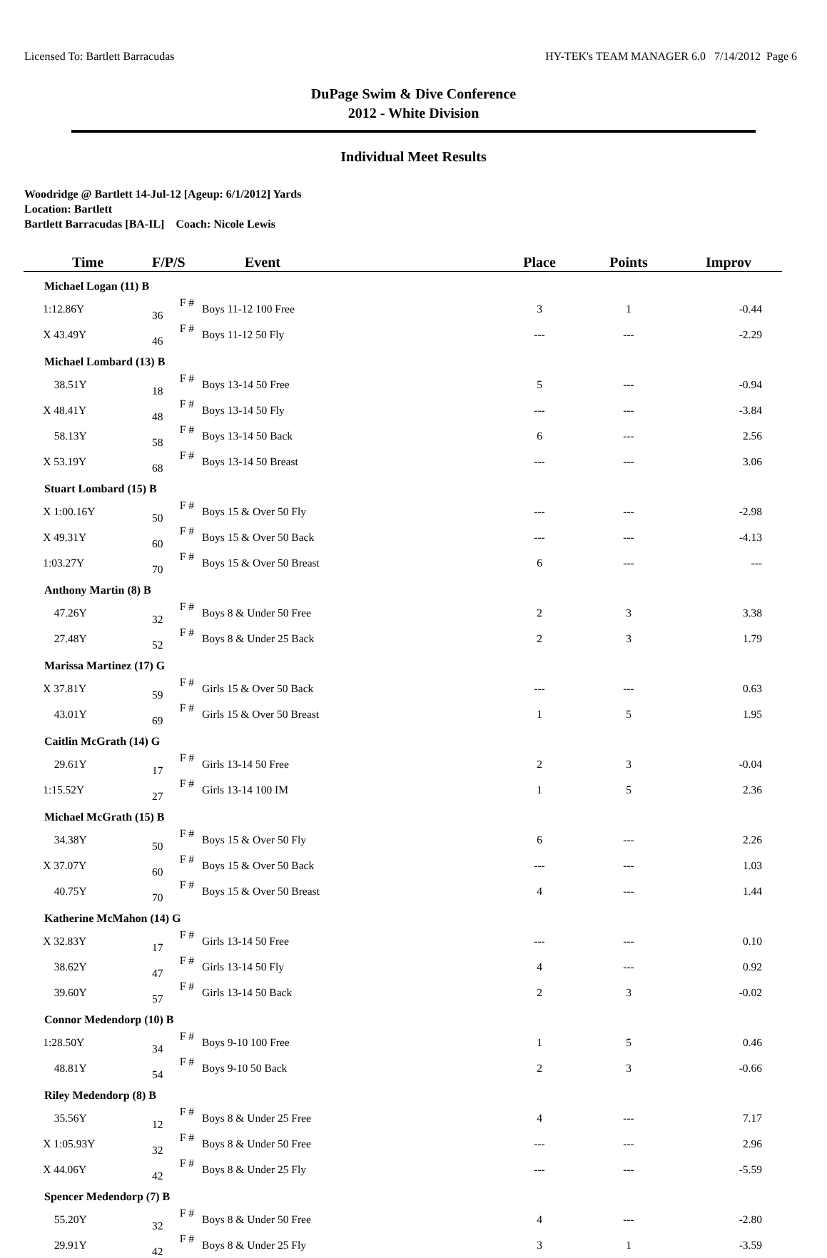Licensed To: Bartlett Barracudas HY-TEK's TEAM MANAGER 6.0 7/14/2012 Page 6
DuPage Swim & Dive Conference
2012 - White Division
Individual Meet Results
Woodridge @ Bartlett 14-Jul-12 [Ageup: 6/1/2012] Yards
Location: Bartlett
Bartlett Barracudas [BA-IL] Coach: Nicole Lewis
| Time | F/P/S | Event | Place | Points | Improv |
| --- | --- | --- | --- | --- | --- |
| Michael Logan (11) B | | | | | |
| 1:12.86Y | F # 36 | Boys 11-12 100 Free | 3 | 1 | -0.44 |
| X 43.49Y | F # 46 | Boys 11-12 50 Fly | --- | --- | -2.29 |
| Michael Lombard (13) B | | | | | |
| 38.51Y | F # 18 | Boys 13-14 50 Free | 5 | --- | -0.94 |
| X 48.41Y | F # 48 | Boys 13-14 50 Fly | --- | --- | -3.84 |
| 58.13Y | F # 58 | Boys 13-14 50 Back | 6 | --- | 2.56 |
| X 53.19Y | F # 68 | Boys 13-14 50 Breast | --- | --- | 3.06 |
| Stuart Lombard (15) B | | | | | |
| X 1:00.16Y | F # 50 | Boys 15 & Over 50 Fly | --- | --- | -2.98 |
| X 49.31Y | F # 60 | Boys 15 & Over 50 Back | --- | --- | -4.13 |
| 1:03.27Y | F # 70 | Boys 15 & Over 50 Breast | 6 | --- | --- |
| Anthony Martin (8) B | | | | | |
| 47.26Y | F # 32 | Boys 8 & Under 50 Free | 2 | 3 | 3.38 |
| 27.48Y | F # 52 | Boys 8 & Under 25 Back | 2 | 3 | 1.79 |
| Marissa Martinez (17) G | | | | | |
| X 37.81Y | F # 59 | Girls 15 & Over 50 Back | --- | --- | 0.63 |
| 43.01Y | F # 69 | Girls 15 & Over 50 Breast | 1 | 5 | 1.95 |
| Caitlin McGrath (14) G | | | | | |
| 29.61Y | F # 17 | Girls 13-14 50 Free | 2 | 3 | -0.04 |
| 1:15.52Y | F # 27 | Girls 13-14 100 IM | 1 | 5 | 2.36 |
| Michael McGrath (15) B | | | | | |
| 34.38Y | F # 50 | Boys 15 & Over 50 Fly | 6 | --- | 2.26 |
| X 37.07Y | F # 60 | Boys 15 & Over 50 Back | --- | --- | 1.03 |
| 40.75Y | F # 70 | Boys 15 & Over 50 Breast | 4 | --- | 1.44 |
| Katherine McMahon (14) G | | | | | |
| X 32.83Y | F # 17 | Girls 13-14 50 Free | --- | --- | 0.10 |
| 38.62Y | F # 47 | Girls 13-14 50 Fly | 4 | --- | 0.92 |
| 39.60Y | F # 57 | Girls 13-14 50 Back | 2 | 3 | -0.02 |
| Connor Medendorp (10) B | | | | | |
| 1:28.50Y | F # 34 | Boys 9-10 100 Free | 1 | 5 | 0.46 |
| 48.81Y | F # 54 | Boys 9-10 50 Back | 2 | 3 | -0.66 |
| Riley Medendorp (8) B | | | | | |
| 35.56Y | F # 12 | Boys 8 & Under 25 Free | 4 | --- | 7.17 |
| X 1:05.93Y | F # 32 | Boys 8 & Under 50 Free | --- | --- | 2.96 |
| X 44.06Y | F # 42 | Boys 8 & Under 25 Fly | --- | --- | -5.59 |
| Spencer Medendorp (7) B | | | | | |
| 55.20Y | F # 32 | Boys 8 & Under 50 Free | 4 | --- | -2.80 |
| 29.91Y | F # 42 | Boys 8 & Under 25 Fly | 3 | 1 | -3.59 |